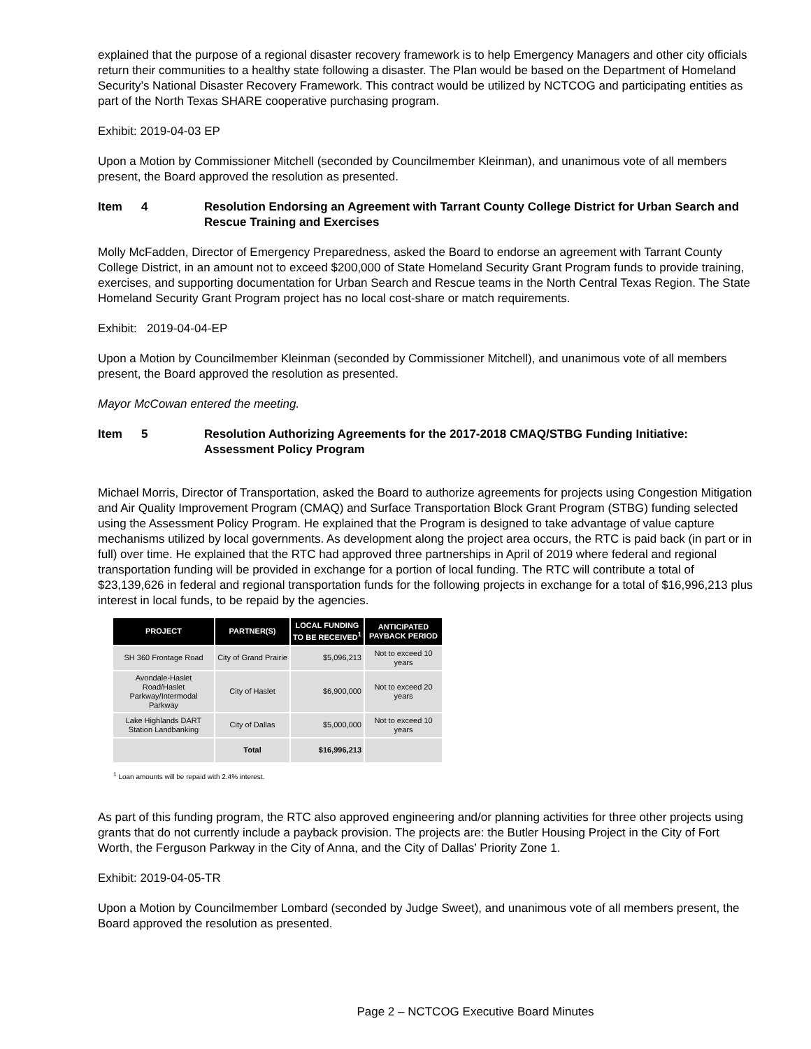explained that the purpose of a regional disaster recovery framework is to help Emergency Managers and other city officials return their communities to a healthy state following a disaster. The Plan would be based on the Department of Homeland Security’s National Disaster Recovery Framework. This contract would be utilized by NCTCOG and participating entities as part of the North Texas SHARE cooperative purchasing program.
Exhibit: 2019-04-03 EP
Upon a Motion by Commissioner Mitchell (seconded by Councilmember Kleinman), and unanimous vote of all members present, the Board approved the resolution as presented.
Item 4 Resolution Endorsing an Agreement with Tarrant County College District for Urban Search and Rescue Training and Exercises
Molly McFadden, Director of Emergency Preparedness, asked the Board to endorse an agreement with Tarrant County College District, in an amount not to exceed $200,000 of State Homeland Security Grant Program funds to provide training, exercises, and supporting documentation for Urban Search and Rescue teams in the North Central Texas Region. The State Homeland Security Grant Program project has no local cost-share or match requirements.
Exhibit: 2019-04-04-EP
Upon a Motion by Councilmember Kleinman (seconded by Commissioner Mitchell), and unanimous vote of all members present, the Board approved the resolution as presented.
Mayor McCowan entered the meeting.
Item 5 Resolution Authorizing Agreements for the 2017-2018 CMAQ/STBG Funding Initiative: Assessment Policy Program
Michael Morris, Director of Transportation, asked the Board to authorize agreements for projects using Congestion Mitigation and Air Quality Improvement Program (CMAQ) and Surface Transportation Block Grant Program (STBG) funding selected using the Assessment Policy Program. He explained that the Program is designed to take advantage of value capture mechanisms utilized by local governments. As development along the project area occurs, the RTC is paid back (in part or in full) over time. He explained that the RTC had approved three partnerships in April of 2019 where federal and regional transportation funding will be provided in exchange for a portion of local funding. The RTC will contribute a total of $23,139,626 in federal and regional transportation funds for the following projects in exchange for a total of $16,996,213 plus interest in local funds, to be repaid by the agencies.
| PROJECT | PARTNER(S) | LOCAL FUNDING TO BE RECEIVED<sup>1</sup> | ANTICIPATED PAYBACK PERIOD |
| --- | --- | --- | --- |
| SH 360 Frontage Road | City of Grand Prairie | $5,096,213 | Not to exceed 10 years |
| Avondale-Haslet Road/Haslet Parkway/Intermodal Parkway | City of Haslet | $6,900,000 | Not to exceed 20 years |
| Lake Highlands DART Station Landbanking | City of Dallas | $5,000,000 | Not to exceed 10 years |
| | Total | $16,996,213 | |
<sup>1</sup> Loan amounts will be repaid with 2.4% interest.
As part of this funding program, the RTC also approved engineering and/or planning activities for three other projects using grants that do not currently include a payback provision. The projects are: the Butler Housing Project in the City of Fort Worth, the Ferguson Parkway in the City of Anna, and the City of Dallas’ Priority Zone 1.
Exhibit: 2019-04-05-TR
Upon a Motion by Councilmember Lombard (seconded by Judge Sweet), and unanimous vote of all members present, the Board approved the resolution as presented.
Page 2 – NCTCOG Executive Board Minutes